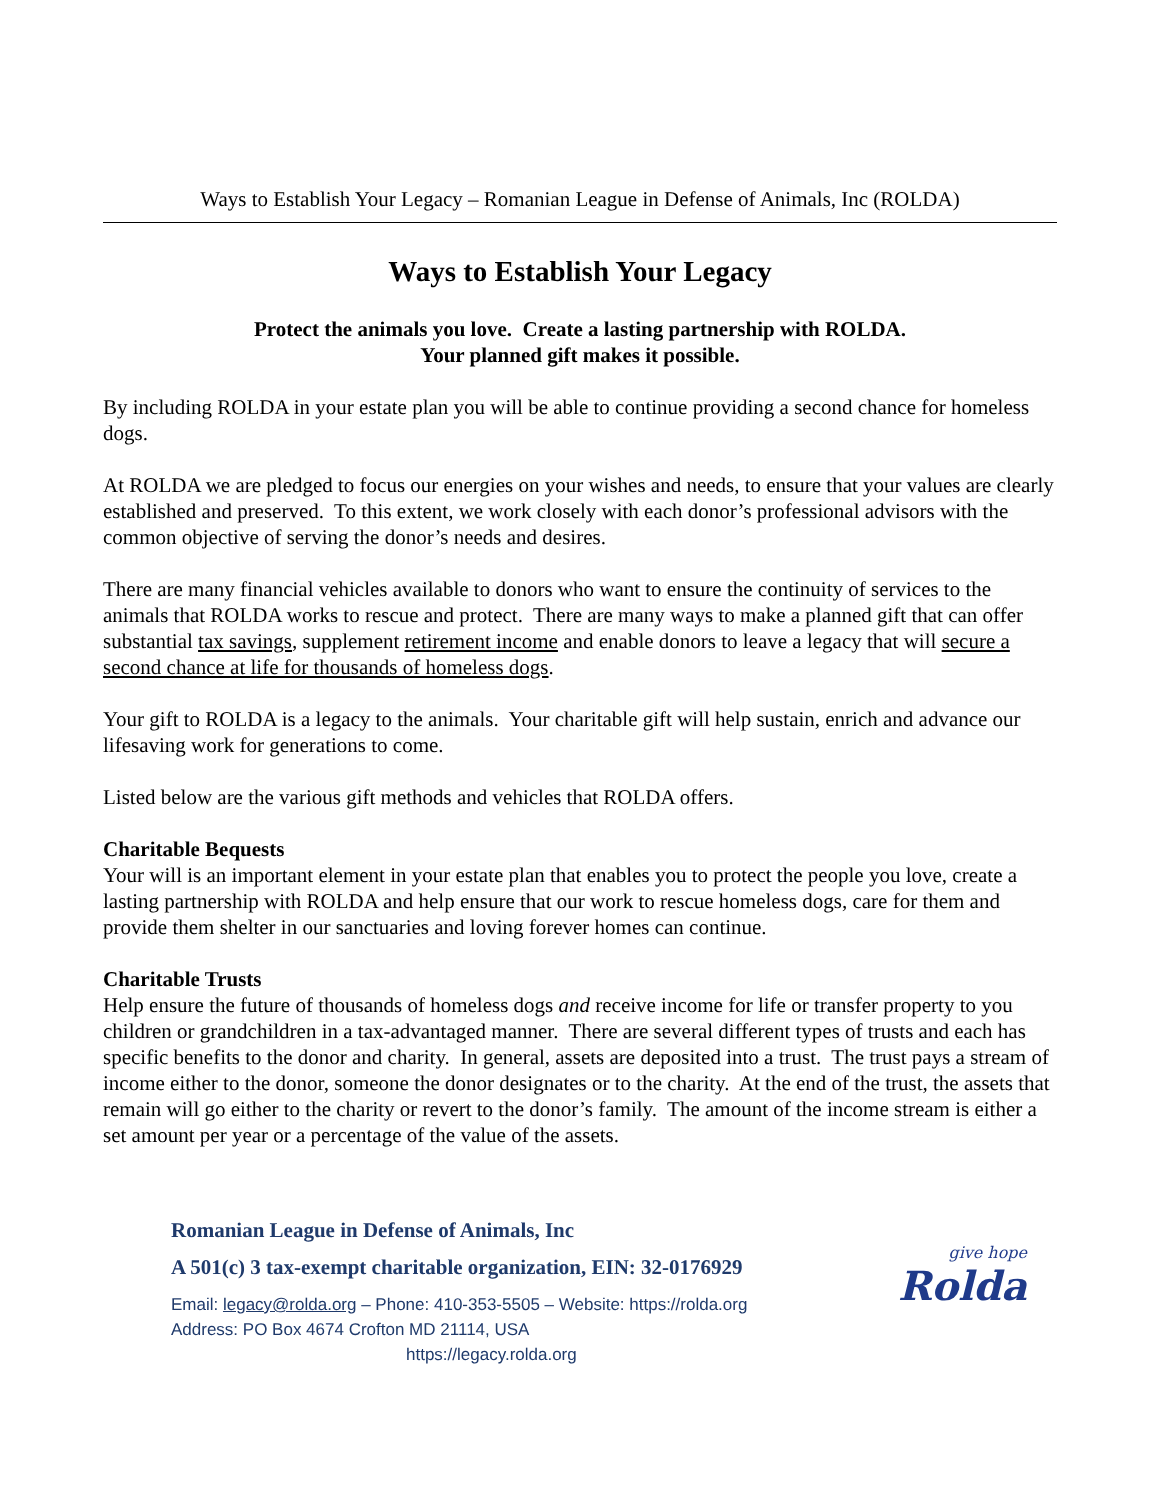Ways to Establish Your Legacy – Romanian League in Defense of Animals, Inc (ROLDA)
Ways to Establish Your Legacy
Protect the animals you love. Create a lasting partnership with ROLDA.
Your planned gift makes it possible.
By including ROLDA in your estate plan you will be able to continue providing a second chance for homeless dogs.
At ROLDA we are pledged to focus our energies on your wishes and needs, to ensure that your values are clearly established and preserved. To this extent, we work closely with each donor’s professional advisors with the common objective of serving the donor’s needs and desires.
There are many financial vehicles available to donors who want to ensure the continuity of services to the animals that ROLDA works to rescue and protect. There are many ways to make a planned gift that can offer substantial tax savings, supplement retirement income and enable donors to leave a legacy that will secure a second chance at life for thousands of homeless dogs.
Your gift to ROLDA is a legacy to the animals. Your charitable gift will help sustain, enrich and advance our lifesaving work for generations to come.
Listed below are the various gift methods and vehicles that ROLDA offers.
Charitable Bequests
Your will is an important element in your estate plan that enables you to protect the people you love, create a lasting partnership with ROLDA and help ensure that our work to rescue homeless dogs, care for them and provide them shelter in our sanctuaries and loving forever homes can continue.
Charitable Trusts
Help ensure the future of thousands of homeless dogs and receive income for life or transfer property to you children or grandchildren in a tax-advantaged manner. There are several different types of trusts and each has specific benefits to the donor and charity. In general, assets are deposited into a trust. The trust pays a stream of income either to the donor, someone the donor designates or to the charity. At the end of the trust, the assets that remain will go either to the charity or revert to the donor’s family. The amount of the income stream is either a set amount per year or a percentage of the value of the assets.
Romanian League in Defense of Animals, Inc
A 501(c) 3 tax-exempt charitable organization, EIN: 32-0176929
Email: legacy@rolda.org – Phone: 410-353-5505 – Website: https://rolda.org
Address: PO Box 4674 Crofton MD 21114, USA
https://legacy.rolda.org
give hope
Rolda